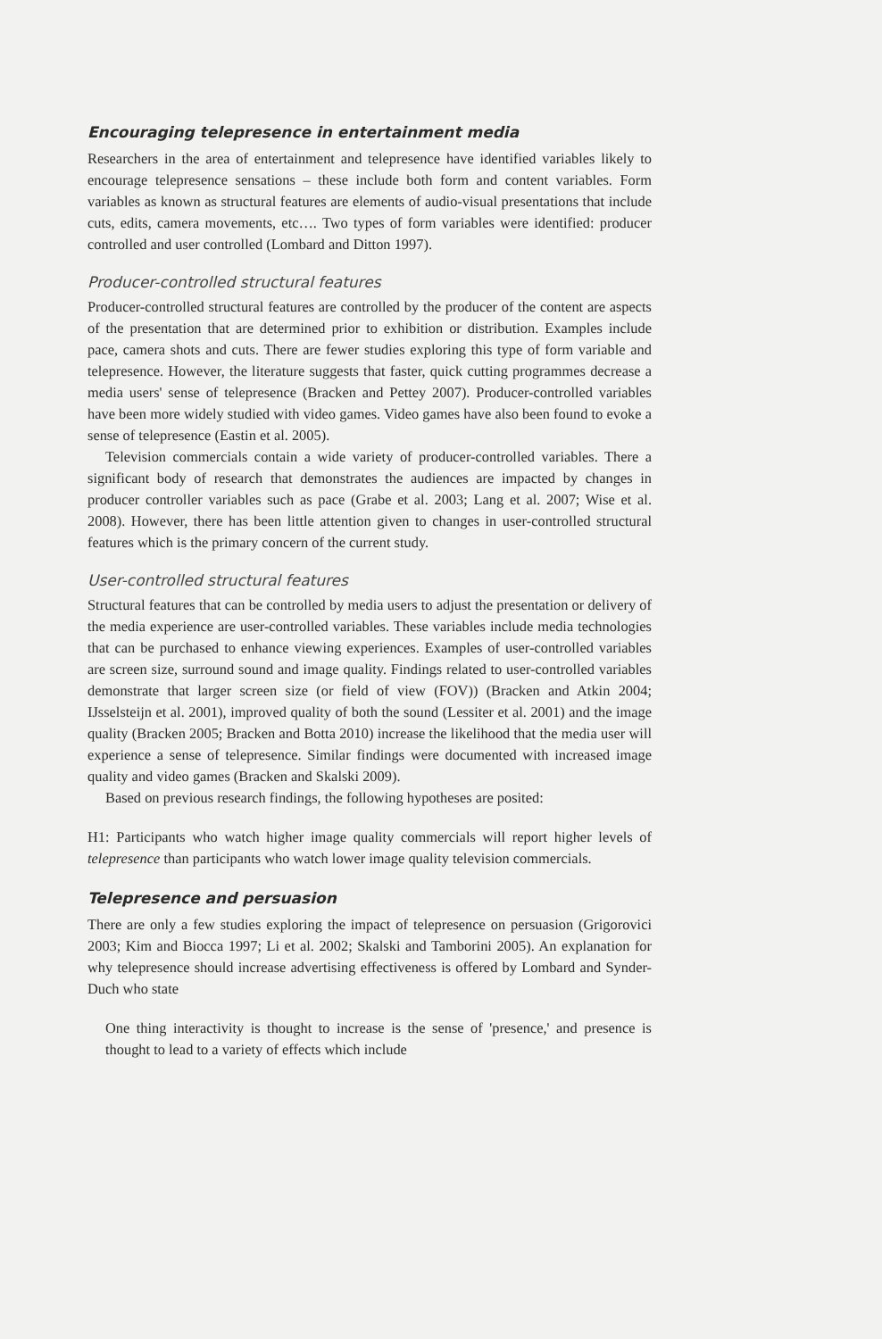Encouraging telepresence in entertainment media
Researchers in the area of entertainment and telepresence have identified variables likely to encourage telepresence sensations – these include both form and content variables. Form variables as known as structural features are elements of audio-visual presentations that include cuts, edits, camera movements, etc…. Two types of form variables were identified: producer controlled and user controlled (Lombard and Ditton 1997).
Producer-controlled structural features
Producer-controlled structural features are controlled by the producer of the content are aspects of the presentation that are determined prior to exhibition or distribution. Examples include pace, camera shots and cuts. There are fewer studies exploring this type of form variable and telepresence. However, the literature suggests that faster, quick cutting programmes decrease a media users' sense of telepresence (Bracken and Pettey 2007). Producer-controlled variables have been more widely studied with video games. Video games have also been found to evoke a sense of telepresence (Eastin et al. 2005).
Television commercials contain a wide variety of producer-controlled variables. There a significant body of research that demonstrates the audiences are impacted by changes in producer controller variables such as pace (Grabe et al. 2003; Lang et al. 2007; Wise et al. 2008). However, there has been little attention given to changes in user-controlled structural features which is the primary concern of the current study.
User-controlled structural features
Structural features that can be controlled by media users to adjust the presentation or delivery of the media experience are user-controlled variables. These variables include media technologies that can be purchased to enhance viewing experiences. Examples of user-controlled variables are screen size, surround sound and image quality. Findings related to user-controlled variables demonstrate that larger screen size (or field of view (FOV)) (Bracken and Atkin 2004; IJsselsteijn et al. 2001), improved quality of both the sound (Lessiter et al. 2001) and the image quality (Bracken 2005; Bracken and Botta 2010) increase the likelihood that the media user will experience a sense of telepresence. Similar findings were documented with increased image quality and video games (Bracken and Skalski 2009).
Based on previous research findings, the following hypotheses are posited:
H1: Participants who watch higher image quality commercials will report higher levels of telepresence than participants who watch lower image quality television commercials.
Telepresence and persuasion
There are only a few studies exploring the impact of telepresence on persuasion (Grigorovici 2003; Kim and Biocca 1997; Li et al. 2002; Skalski and Tamborini 2005). An explanation for why telepresence should increase advertising effectiveness is offered by Lombard and Synder-Duch who state
One thing interactivity is thought to increase is the sense of 'presence,' and presence is thought to lead to a variety of effects which include